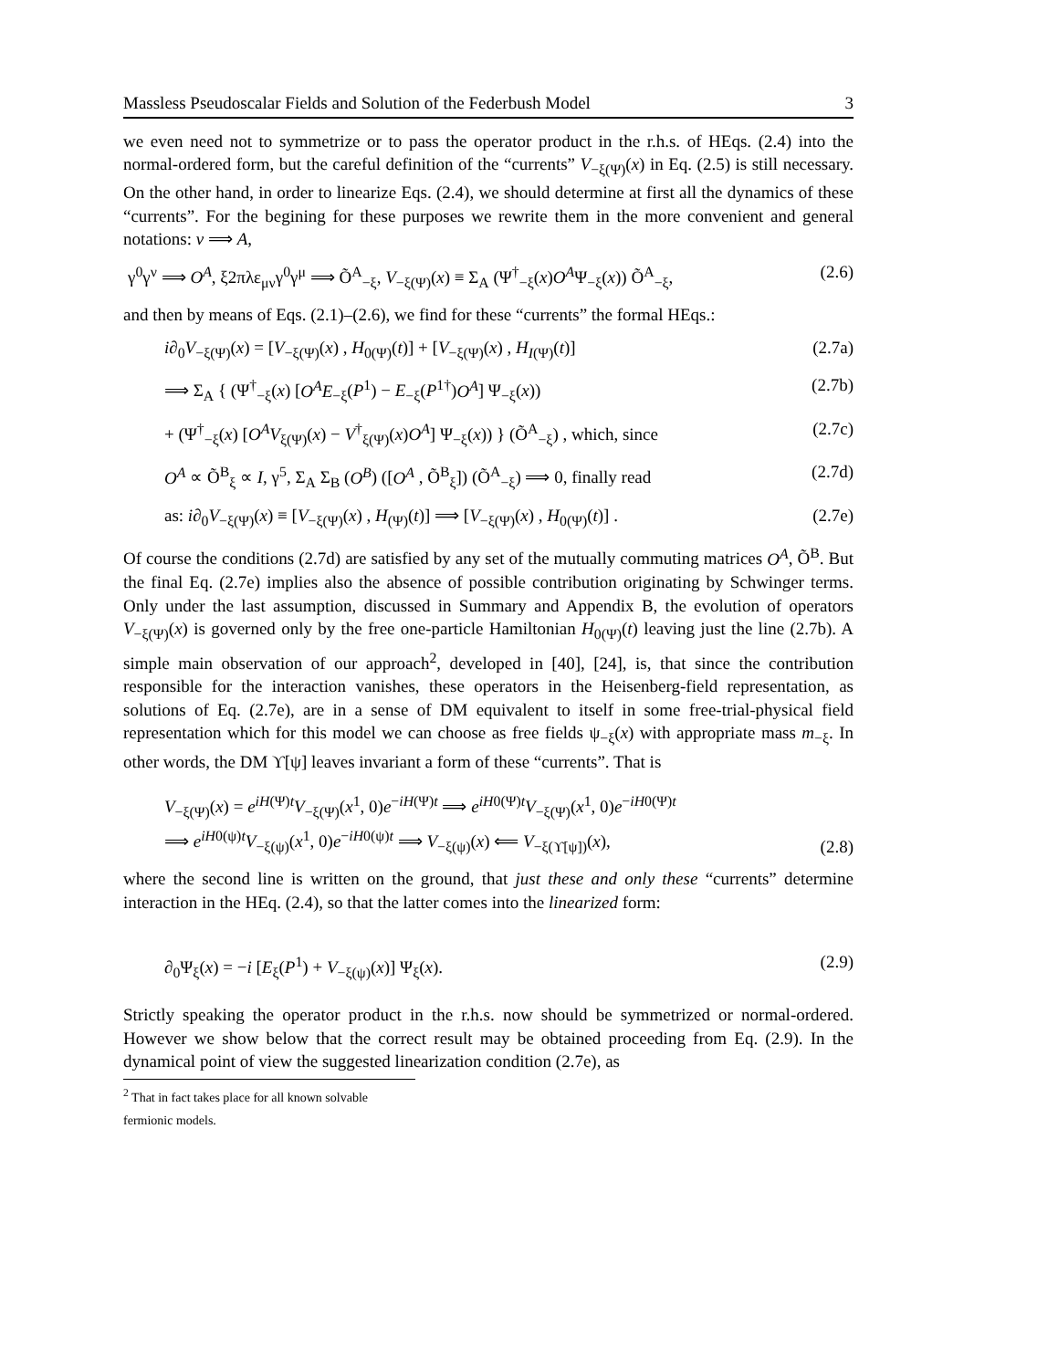Massless Pseudoscalar Fields and Solution of the Federbush Model 3
we even need not to symmetrize or to pass the operator product in the r.h.s. of HEqs. (2.4) into the normal-ordered form, but the careful definition of the “currents” V<sub>−ξ(Ψ)</sub>(x) in Eq. (2.5) is still necessary. On the other hand, in order to linearize Eqs. (2.4), we should determine at first all the dynamics of these “currents”. For the begining for these purposes we rewrite them in the more convenient and general notations: ν ⟹ A,
γ<sup>0</sup>γ<sup>ν</sup> ⟹ O<sup>A</sup>, ξ2πλε<sub>μν</sub>γ<sup>0</sup>γ<sup>μ</sup> ⟹ Õ<sup>A</sup><sub>−ξ</sub>, V<sub>−ξ(Ψ)</sub>(x) ≡ Σ<sub>A</sub> (Ψ<sup>†</sup><sub>−ξ</sub>(x)O<sup>A</sup>Ψ<sub>−ξ</sub>(x)) Õ<sup>A</sup><sub>−ξ</sub>, (2.6)
and then by means of Eqs. (2.1)–(2.6), we find for these “currents” the formal HEqs.:
i∂<sub>0</sub>V<sub>−ξ(Ψ)</sub>(x) = [V<sub>−ξ(Ψ)</sub>(x) , H<sub>0(Ψ)</sub>(t)] + [V<sub>−ξ(Ψ)</sub>(x) , H<sub>I(Ψ)</sub>(t)] (2.7a)
⟹ Σ<sub>A</sub> { (Ψ<sup>†</sup><sub>−ξ</sub>(x) [O<sup>A</sup>E<sub>−ξ</sub>(P<sup>1</sup>) − E<sub>−ξ</sub>(P<sup>1†</sup>)O<sup>A</sup>] Ψ<sub>−ξ</sub>(x)) (2.7b)
+ (Ψ<sup>†</sup><sub>−ξ</sub>(x) [O<sup>A</sup>V<sub>ξ(Ψ)</sub>(x) − V<sup>†</sup><sub>ξ(Ψ)</sub>(x)O<sup>A</sup>] Ψ<sub>−ξ</sub>(x)) } (Õ<sup>A</sup><sub>−ξ</sub>) , which, since (2.7c)
O<sup>A</sup> ∝ Õ<sup>B</sup><sub>ξ</sub> ∝ I, γ<sup>5</sup>, Σ<sub>A</sub> Σ<sub>B</sub> (O<sup>B</sup>) ([O<sup>A</sup> , Õ<sup>B</sup><sub>ξ</sub>]) (Õ<sup>A</sup><sub>−ξ</sub>) ⟹ 0, finally read (2.7d)
as: i∂<sub>0</sub>V<sub>−ξ(Ψ)</sub>(x) ≡ [V<sub>−ξ(Ψ)</sub>(x) , H<sub>(Ψ)</sub>(t)] ⟹ [V<sub>−ξ(Ψ)</sub>(x) , H<sub>0(Ψ)</sub>(t)] . (2.7e)
Of course the conditions (2.7d) are satisfied by any set of the mutually commuting matrices O<sup>A</sup>, Õ<sup>B</sup>. But the final Eq. (2.7e) implies also the absence of possible contribution originating by Schwinger terms. Only under the last assumption, discussed in Summary and Appendix B, the evolution of operators V<sub>−ξ(Ψ)</sub>(x) is governed only by the free one-particle Hamiltonian H<sub>0(Ψ)</sub>(t) leaving just the line (2.7b). A simple main observation of our approach<sup>2</sup>, developed in [40], [24], is, that since the contribution responsible for the interaction vanishes, these operators in the Heisenberg-field representation, as solutions of Eq. (2.7e), are in a sense of DM equivalent to itself in some free-trial-physical field representation which for this model we can choose as free fields ψ<sub>−ξ</sub>(x) with appropriate mass m<sub>−ξ</sub>. In other words, the DM ϒ[ψ] leaves invariant a form of these “currents”. That is
V<sub>−ξ(Ψ)</sub>(x) = e<sup>iH(Ψ)t</sup>V<sub>−ξ(Ψ)</sub>(x<sup>1</sup>, 0)e<sup>−iH(Ψ)t</sup> ⟹ e<sup>iH0(Ψ)t</sup>V<sub>−ξ(Ψ)</sub>(x<sup>1</sup>, 0)e<sup>−iH0(Ψ)t</sup>
⟹ e<sup>iH0(ψ)t</sup>V<sub>−ξ(ψ)</sub>(x<sup>1</sup>, 0)e<sup>−iH0(ψ)t</sup> ⟹ V<sub>−ξ(ψ)</sub>(x) ⟸ V<sub>−ξ(ϒ[ψ])</sub>(x), (2.8)
where the second line is written on the ground, that just these and only these “currents” determine interaction in the HEq. (2.4), so that the latter comes into the linearized form:
∂<sub>0</sub>Ψ<sub>ξ</sub>(x) = −i [E<sub>ξ</sub>(P<sup>1</sup>) + V<sub>−ξ(ψ)</sub>(x)] Ψ<sub>ξ</sub>(x). (2.9)
Strictly speaking the operator product in the r.h.s. now should be symmetrized or normal-ordered. However we show below that the correct result may be obtained proceeding from Eq. (2.9). In the dynamical point of view the suggested linearization condition (2.7e), as
<sup>2</sup> That in fact takes place for all known solvable fermionic models.